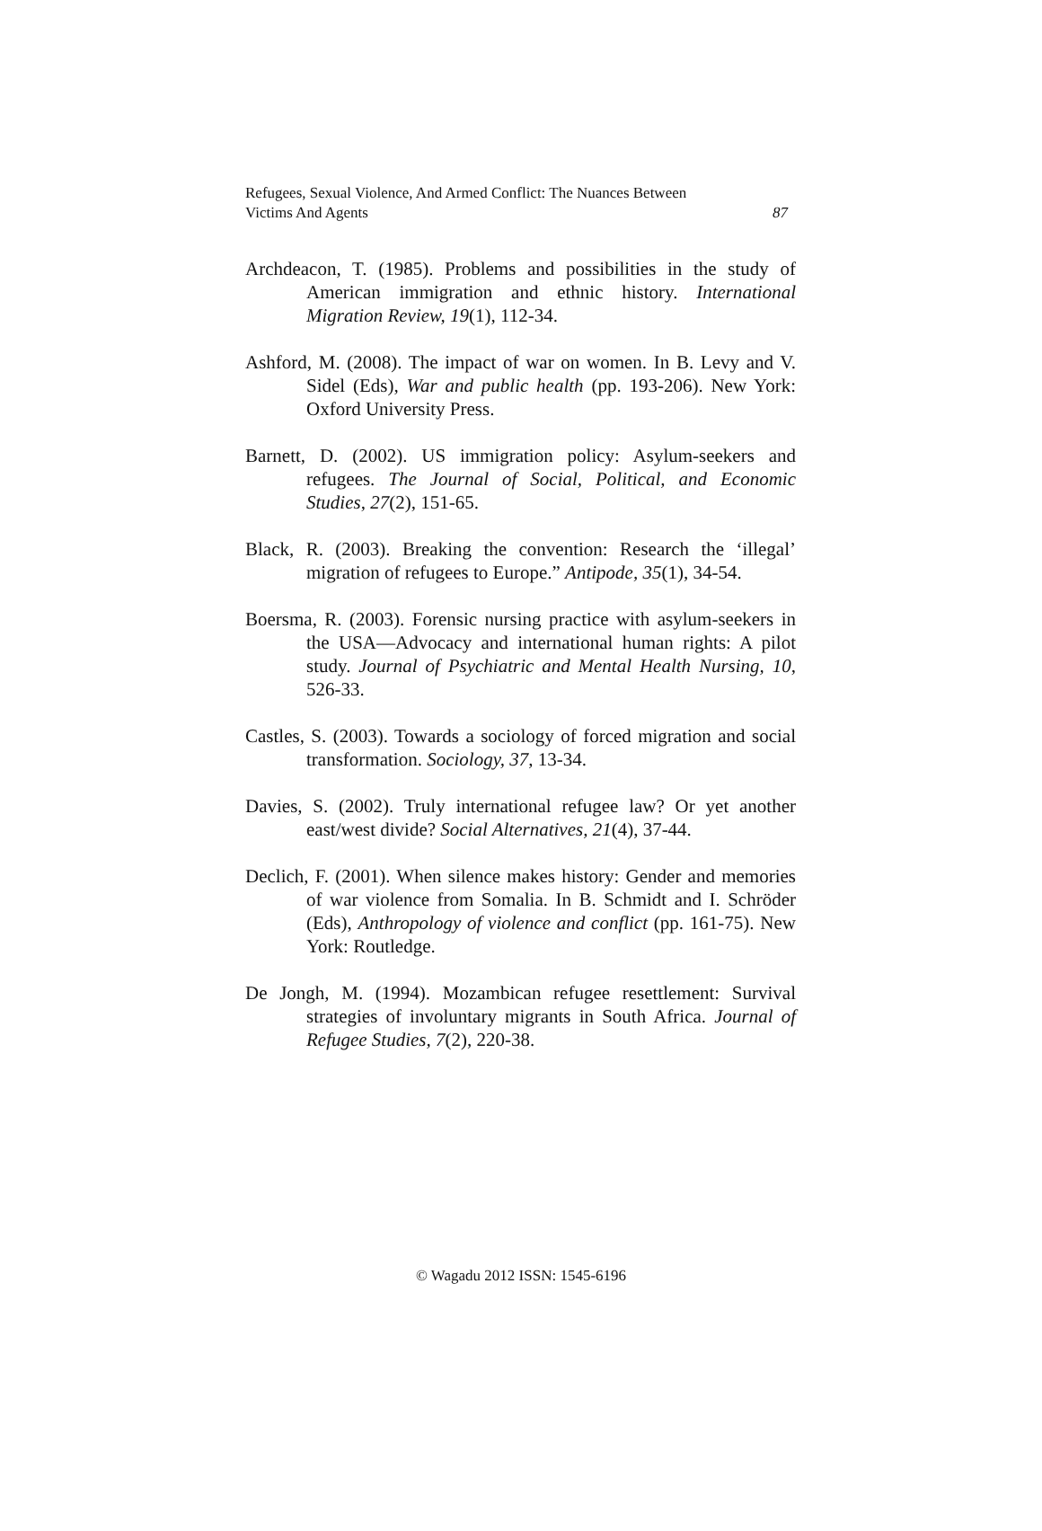Refugees, Sexual Violence, And Armed Conflict: The Nuances Between
Victims And Agents
87
Archdeacon, T. (1985). Problems and possibilities in the study of American immigration and ethnic history. International Migration Review, 19(1), 112-34.
Ashford, M. (2008). The impact of war on women. In B. Levy and V. Sidel (Eds), War and public health (pp. 193-206). New York: Oxford University Press.
Barnett, D. (2002). US immigration policy: Asylum-seekers and refugees. The Journal of Social, Political, and Economic Studies, 27(2), 151-65.
Black, R. (2003). Breaking the convention: Research the ‘illegal’ migration of refugees to Europe.” Antipode, 35(1), 34-54.
Boersma, R. (2003). Forensic nursing practice with asylum-seekers in the USA—Advocacy and international human rights: A pilot study. Journal of Psychiatric and Mental Health Nursing, 10, 526-33.
Castles, S. (2003). Towards a sociology of forced migration and social transformation. Sociology, 37, 13-34.
Davies, S. (2002). Truly international refugee law? Or yet another east/west divide? Social Alternatives, 21(4), 37-44.
Declich, F. (2001). When silence makes history: Gender and memories of war violence from Somalia. In B. Schmidt and I. Schröder (Eds), Anthropology of violence and conflict (pp. 161-75). New York: Routledge.
De Jongh, M. (1994). Mozambican refugee resettlement: Survival strategies of involuntary migrants in South Africa. Journal of Refugee Studies, 7(2), 220-38.
© Wagadu 2012 ISSN: 1545-6196